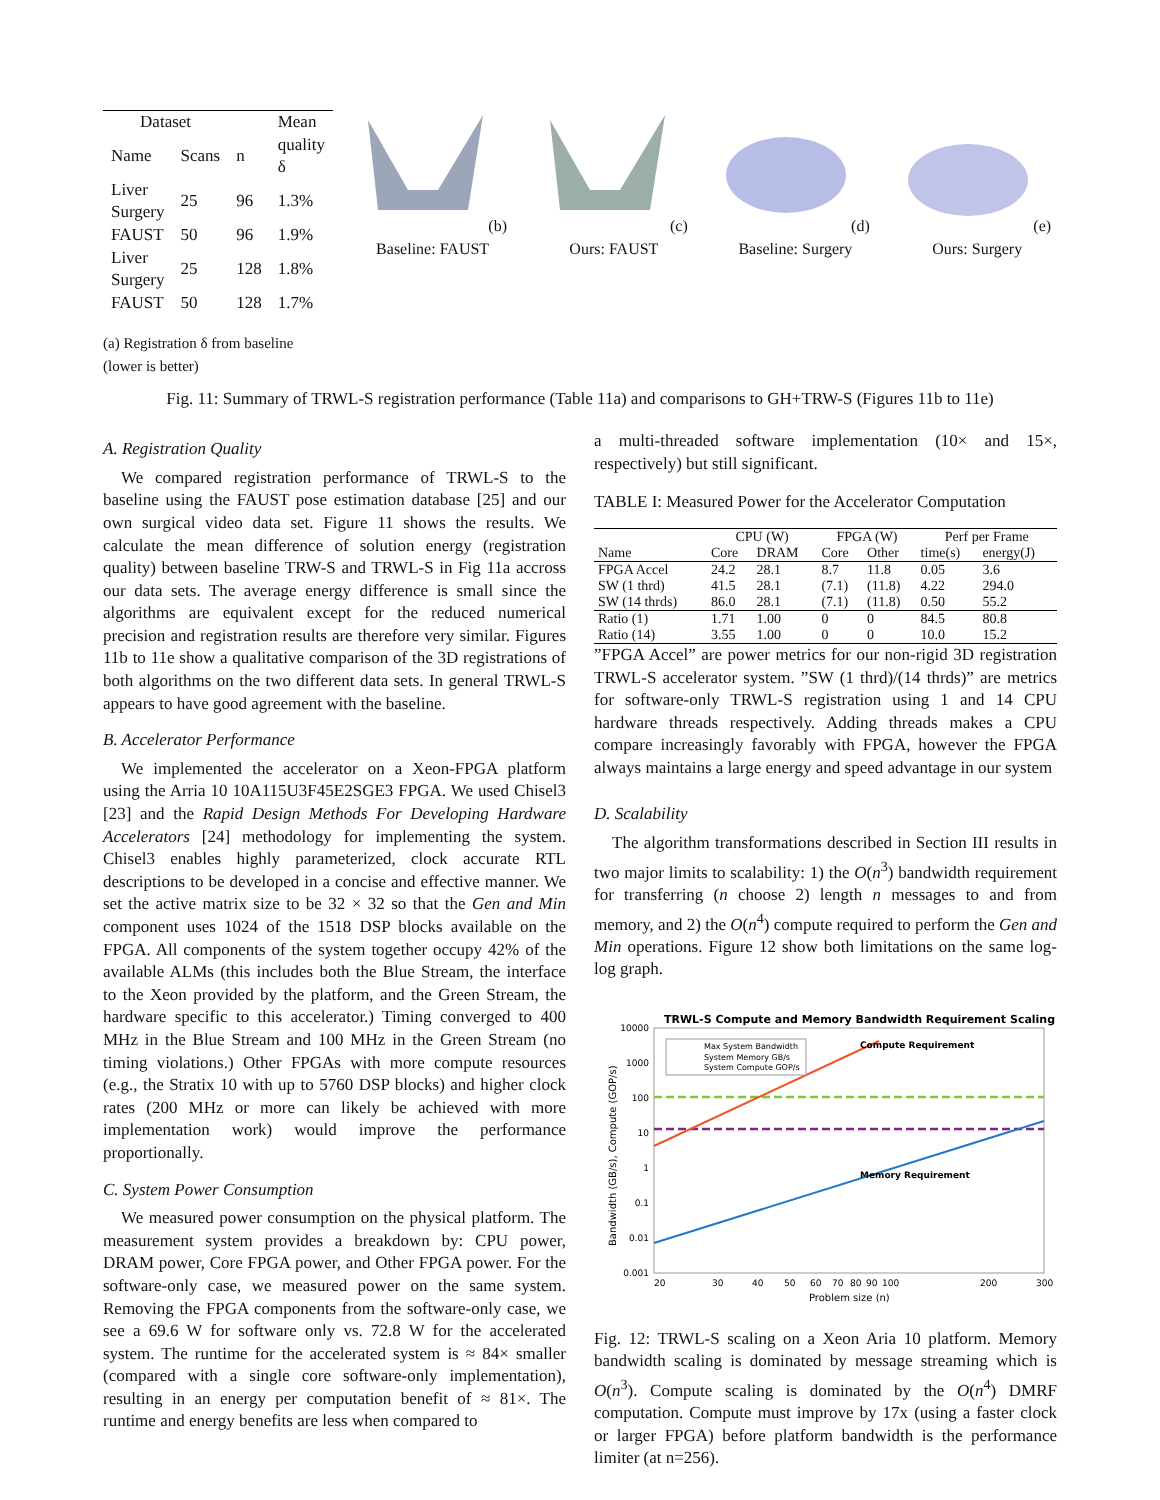| Dataset | | | Mean |
| --- | --- | --- | --- |
| Name | Scans | n | quality δ |
| Liver Surgery | 25 | 96 | 1.3% |
| FAUST | 50 | 96 | 1.9% |
| Liver Surgery | 25 | 128 | 1.8% |
| FAUST | 50 | 128 | 1.7% |
(a) Registration δ from baseline (lower is better)
(b) Baseline: FAUST (c) Ours: FAUST (d) Baseline: Surgery (e) Ours: Surgery
Fig. 11: Summary of TRWL-S registration performance (Table 11a) and comparisons to GH+TRW-S (Figures 11b to 11e)
A. Registration Quality
We compared registration performance of TRWL-S to the baseline using the FAUST pose estimation database [25] and our own surgical video data set. Figure 11 shows the results. We calculate the mean difference of solution energy (registration quality) between baseline TRW-S and TRWL-S in Fig 11a accross our data sets. The average energy difference is small since the algorithms are equivalent except for the reduced numerical precision and registration results are therefore very similar. Figures 11b to 11e show a qualitative comparison of the 3D registrations of both algorithms on the two different data sets. In general TRWL-S appears to have good agreement with the baseline.
B. Accelerator Performance
We implemented the accelerator on a Xeon-FPGA platform using the Arria 10 10A115U3F45E2SGE3 FPGA. We used Chisel3 [23] and the Rapid Design Methods For Developing Hardware Accelerators [24] methodology for implementing the system. Chisel3 enables highly parameterized, clock accurate RTL descriptions to be developed in a concise and effective manner. We set the active matrix size to be 32 × 32 so that the Gen and Min component uses 1024 of the 1518 DSP blocks available on the FPGA. All components of the system together occupy 42% of the available ALMs (this includes both the Blue Stream, the interface to the Xeon provided by the platform, and the Green Stream, the hardware specific to this accelerator.) Timing converged to 400 MHz in the Blue Stream and 100 MHz in the Green Stream (no timing violations.) Other FPGAs with more compute resources (e.g., the Stratix 10 with up to 5760 DSP blocks) and higher clock rates (200 MHz or more can likely be achieved with more implementation work) would improve the performance proportionally.
C. System Power Consumption
We measured power consumption on the physical platform. The measurement system provides a breakdown by: CPU power, DRAM power, Core FPGA power, and Other FPGA power. For the software-only case, we measured power on the same system. Removing the FPGA components from the software-only case, we see a 69.6 W for software only vs. 72.8 W for the accelerated system. The runtime for the accelerated system is ≈ 84× smaller (compared with a single core software-only implementation), resulting in an energy per computation benefit of ≈ 81×. The runtime and energy benefits are less when compared to
a multi-threaded software implementation (10× and 15×, respectively) but still significant.
TABLE I: Measured Power for the Accelerator Computation
| | CPU (W) | | FPGA (W) | | Perf per Frame | |
| Name | Core | DRAM | Core | Other | time(s) | energy(J) |
| FPGA Accel | 24.2 | 28.1 | 8.7 | 11.8 | 0.05 | 3.6 |
| SW (1 thrd) | 41.5 | 28.1 | (7.1) | (11.8) | 4.22 | 294.0 |
| SW (14 thrds) | 86.0 | 28.1 | (7.1) | (11.8) | 0.50 | 55.2 |
| Ratio (1) | 1.71 | 1.00 | 0 | 0 | 84.5 | 80.8 |
| Ratio (14) | 3.55 | 1.00 | 0 | 0 | 10.0 | 15.2 |
”FPGA Accel” are power metrics for our non-rigid 3D registration TRWL-S accelerator system. ”SW (1 thrd)/(14 thrds)” are metrics for software-only TRWL-S registration using 1 and 14 CPU hardware threads respectively. Adding threads makes a CPU compare increasingly favorably with FPGA, however the FPGA always maintains a large energy and speed advantage in our system
D. Scalability
The algorithm transformations described in Section III results in two major limits to scalability: 1) the O(n<sup>3</sup>) bandwidth requirement for transferring (n choose 2) length n messages to and from memory, and 2) the O(n<sup>4</sup>) compute required to perform the Gen and Min operations. Figure 12 show both limitations on the same log-log graph.
TRWL-S Compute and Memory Bandwidth Requirement Scaling
10000
1000
100
10
1
0.1
0.01
0.001
Max System Bandwidth
System Memory GB/s
System Compute GOP/s
Compute Requirement
Memory Requirement
20
30
40
50
60
70
80
90
100
200
300
Problem size (n)
Bandwidth (GB/s), Compute (GOP/s)
Fig. 12: TRWL-S scaling on a Xeon Aria 10 platform. Memory bandwidth scaling is dominated by message streaming which is O(n<sup>3</sup>). Compute scaling is dominated by the O(n<sup>4</sup>) DMRF computation. Compute must improve by 17x (using a faster clock or larger FPGA) before platform bandwidth is the performance limiter (at n=256).